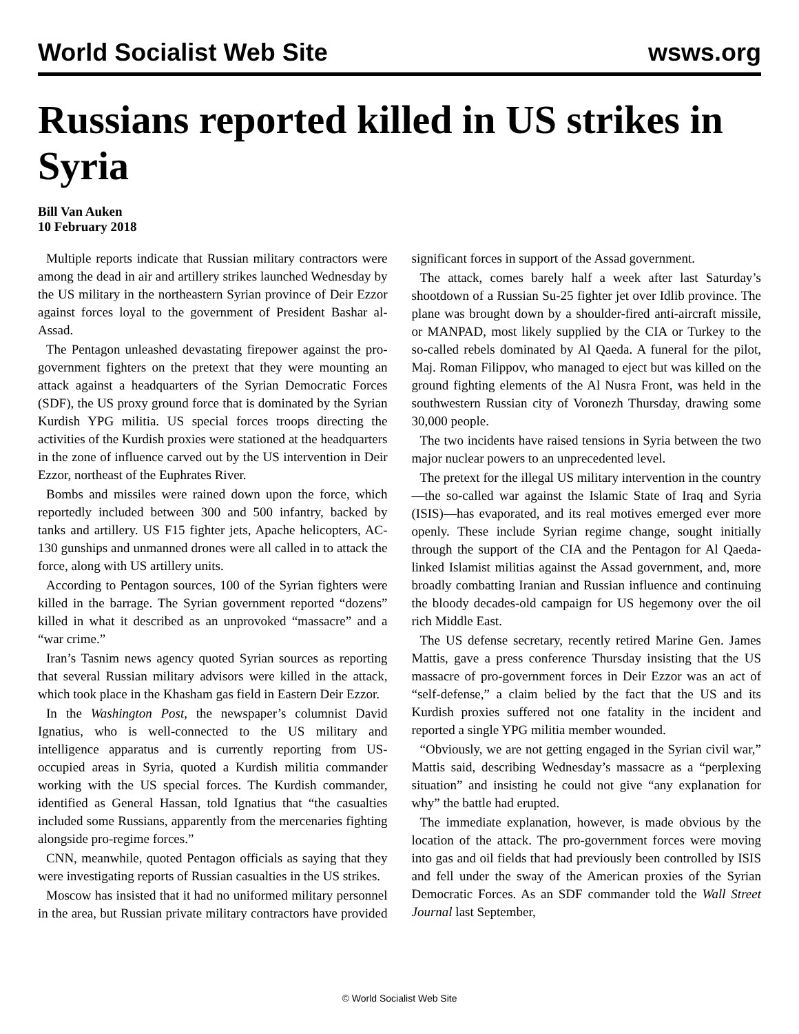World Socialist Web Site wsws.org
Russians reported killed in US strikes in Syria
Bill Van Auken
10 February 2018
Multiple reports indicate that Russian military contractors were among the dead in air and artillery strikes launched Wednesday by the US military in the northeastern Syrian province of Deir Ezzor against forces loyal to the government of President Bashar al-Assad.
The Pentagon unleashed devastating firepower against the pro-government fighters on the pretext that they were mounting an attack against a headquarters of the Syrian Democratic Forces (SDF), the US proxy ground force that is dominated by the Syrian Kurdish YPG militia. US special forces troops directing the activities of the Kurdish proxies were stationed at the headquarters in the zone of influence carved out by the US intervention in Deir Ezzor, northeast of the Euphrates River.
Bombs and missiles were rained down upon the force, which reportedly included between 300 and 500 infantry, backed by tanks and artillery. US F15 fighter jets, Apache helicopters, AC-130 gunships and unmanned drones were all called in to attack the force, along with US artillery units.
According to Pentagon sources, 100 of the Syrian fighters were killed in the barrage. The Syrian government reported “dozens” killed in what it described as an unprovoked “massacre” and a “war crime.”
Iran’s Tasnim news agency quoted Syrian sources as reporting that several Russian military advisors were killed in the attack, which took place in the Khasham gas field in Eastern Deir Ezzor.
In the Washington Post, the newspaper’s columnist David Ignatius, who is well-connected to the US military and intelligence apparatus and is currently reporting from US-occupied areas in Syria, quoted a Kurdish militia commander working with the US special forces. The Kurdish commander, identified as General Hassan, told Ignatius that “the casualties included some Russians, apparently from the mercenaries fighting alongside pro-regime forces.”
CNN, meanwhile, quoted Pentagon officials as saying that they were investigating reports of Russian casualties in the US strikes.
Moscow has insisted that it had no uniformed military personnel in the area, but Russian private military contractors have provided significant forces in support of the Assad government.
The attack, comes barely half a week after last Saturday’s shootdown of a Russian Su-25 fighter jet over Idlib province. The plane was brought down by a shoulder-fired anti-aircraft missile, or MANPAD, most likely supplied by the CIA or Turkey to the so-called rebels dominated by Al Qaeda. A funeral for the pilot, Maj. Roman Filippov, who managed to eject but was killed on the ground fighting elements of the Al Nusra Front, was held in the southwestern Russian city of Voronezh Thursday, drawing some 30,000 people.
The two incidents have raised tensions in Syria between the two major nuclear powers to an unprecedented level.
The pretext for the illegal US military intervention in the country—the so-called war against the Islamic State of Iraq and Syria (ISIS)—has evaporated, and its real motives emerged ever more openly. These include Syrian regime change, sought initially through the support of the CIA and the Pentagon for Al Qaeda-linked Islamist militias against the Assad government, and, more broadly combatting Iranian and Russian influence and continuing the bloody decades-old campaign for US hegemony over the oil rich Middle East.
The US defense secretary, recently retired Marine Gen. James Mattis, gave a press conference Thursday insisting that the US massacre of pro-government forces in Deir Ezzor was an act of “self-defense,” a claim belied by the fact that the US and its Kurdish proxies suffered not one fatality in the incident and reported a single YPG militia member wounded.
“Obviously, we are not getting engaged in the Syrian civil war,” Mattis said, describing Wednesday’s massacre as a “perplexing situation” and insisting he could not give “any explanation for why” the battle had erupted.
The immediate explanation, however, is made obvious by the location of the attack. The pro-government forces were moving into gas and oil fields that had previously been controlled by ISIS and fell under the sway of the American proxies of the Syrian Democratic Forces. As an SDF commander told the Wall Street Journal last September,
© World Socialist Web Site